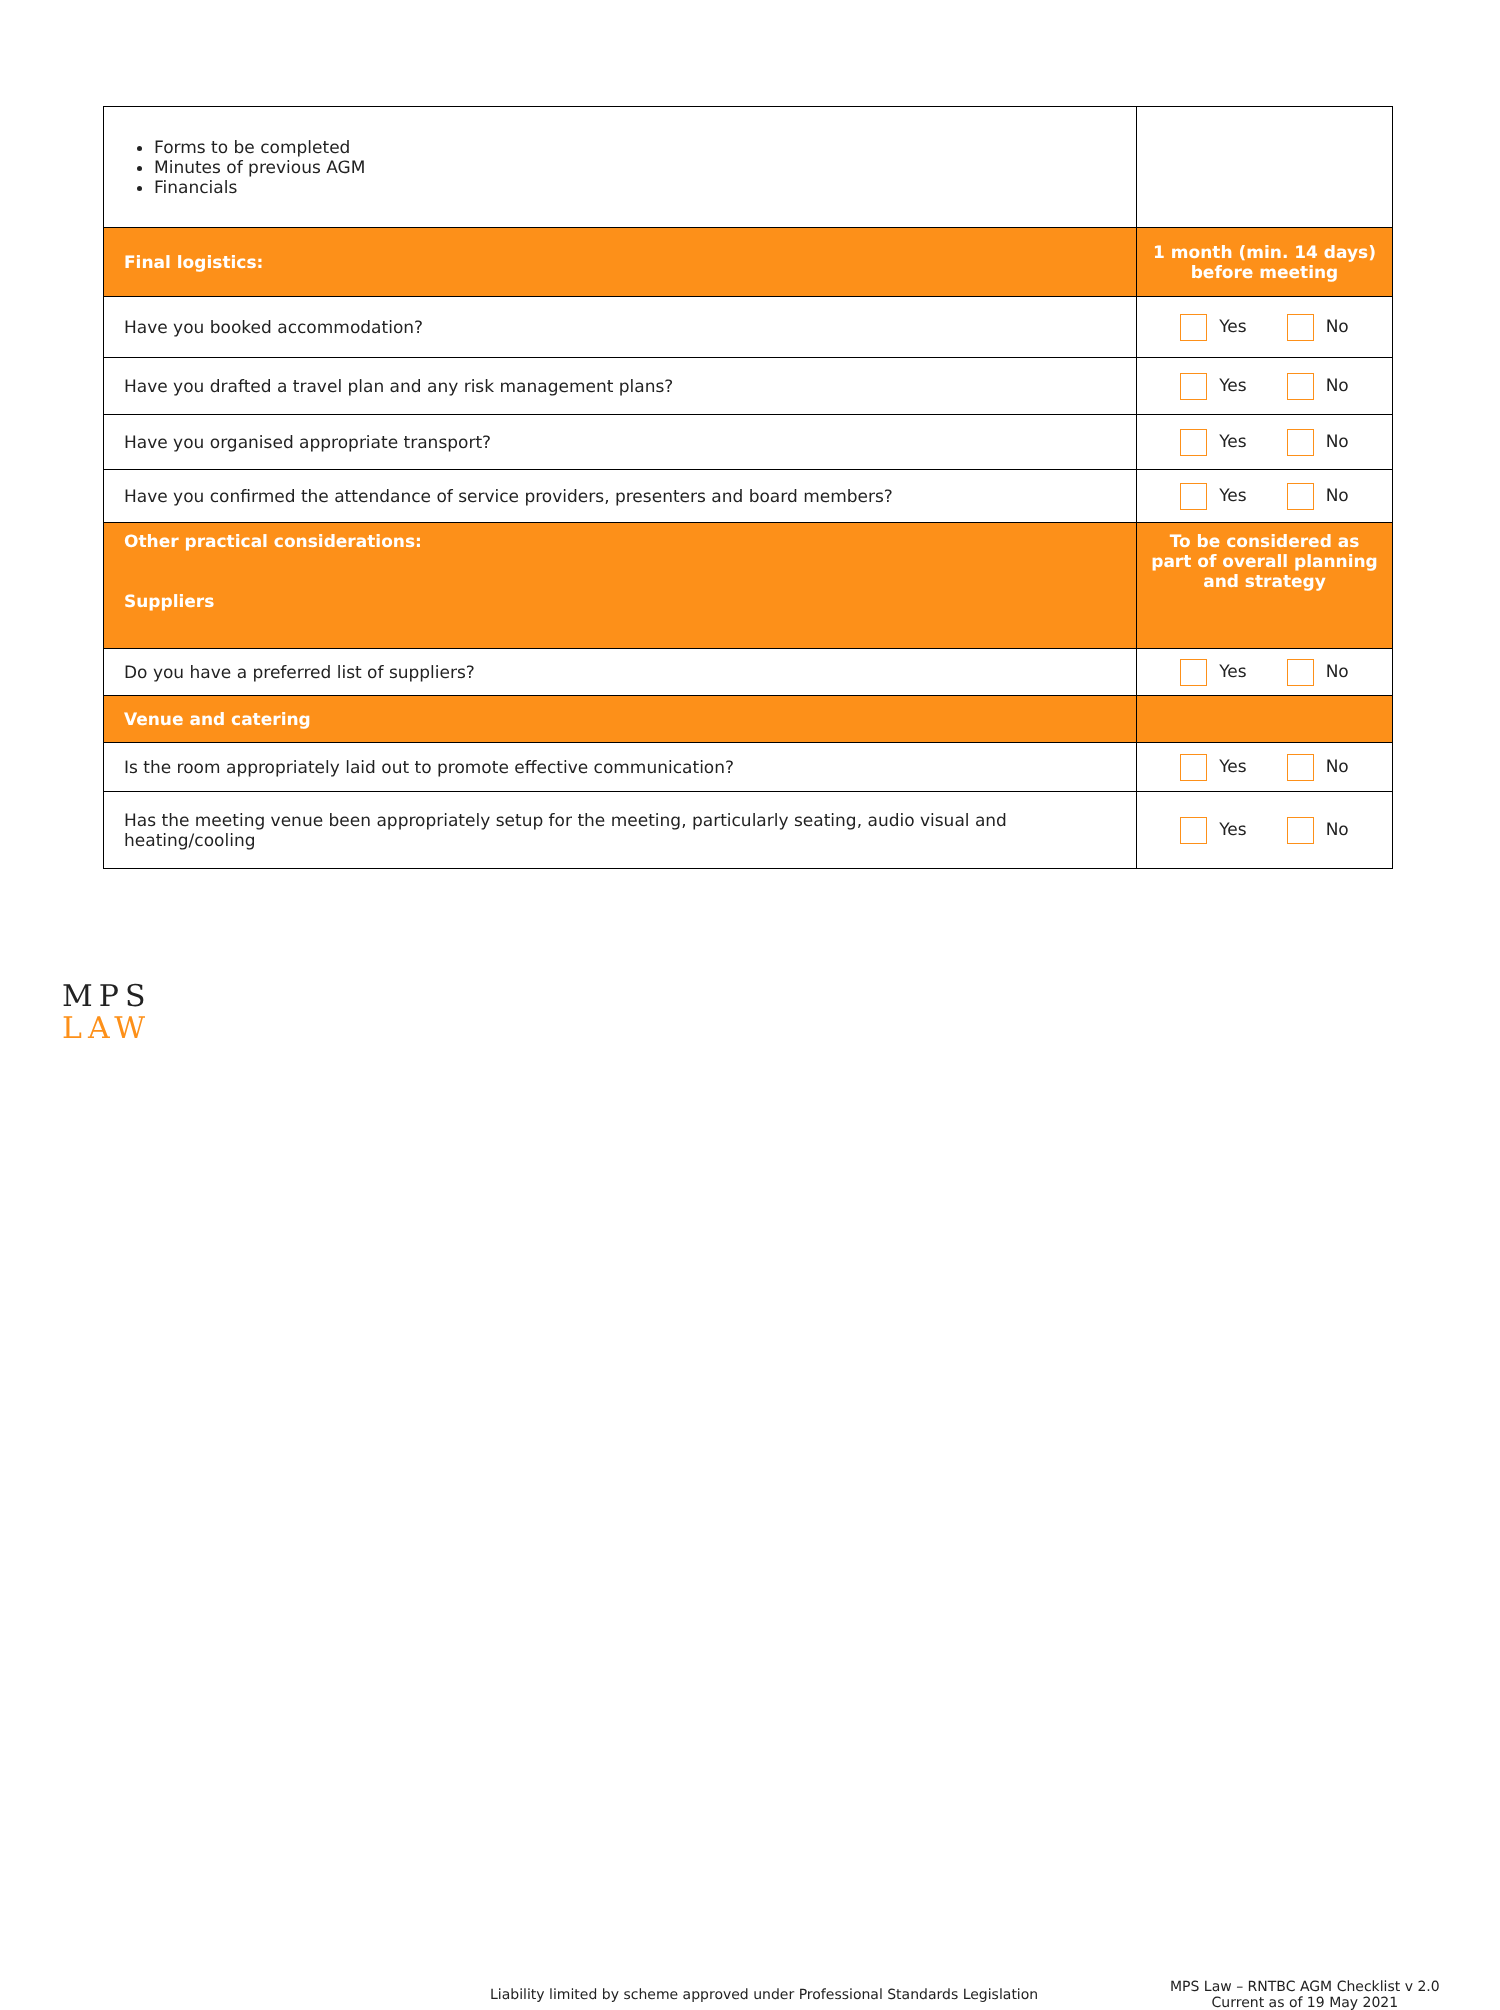| Forms to be completed Minutes of previous AGM Financials | |
| Final logistics: | 1 month (min. 14 days) before meeting |
| Have you booked accommodation? | Yes No |
| Have you drafted a travel plan and any risk management plans? | Yes No |
| Have you organised appropriate transport? | Yes No |
| Have you confirmed the attendance of service providers, presenters and board members? | Yes No |
| Other practical considerations: Suppliers | To be considered as part of overall planning and strategy |
| Do you have a preferred list of suppliers? | Yes No |
| Venue and catering | |
| Is the room appropriately laid out to promote effective communication? | Yes No |
| Has the meeting venue been appropriately setup for the meeting, particularly seating, audio visual and heating/cooling | Yes No |
MPS
LAW
Liability limited by scheme approved under Professional Standards Legislation
MPS Law – RNTBC AGM Checklist v 2.0
Current as of 19 May 2021